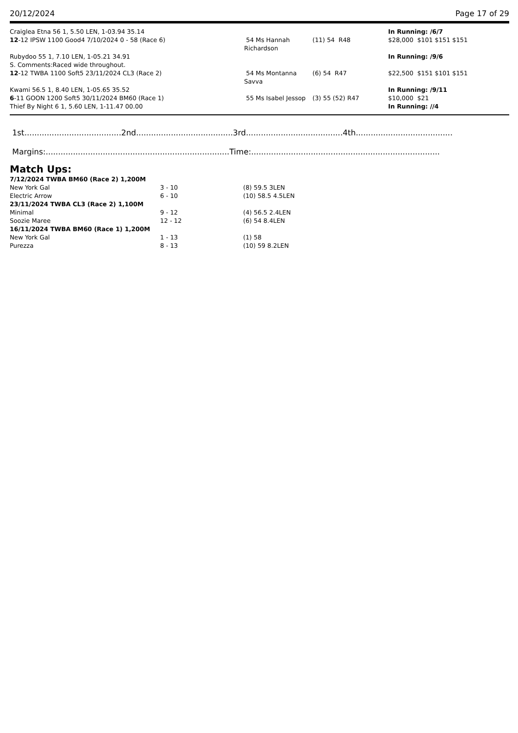20/12/2024 Page 17 of 29
| Craiglea Etna 56 1, 5.50 LEN, 1-03.94 35.14 | | | In Running: /6/7 |
| 12 -12 IPSW 1100 Good4 7/10/2024 0 - 58 (Race 6) | 54 Ms Hannah Richardson | (11) 54 R48 | $28,000 $101 $151 $151 |
| Rubydoo 55 1, 7.10 LEN, 1-05.21 34.91 S. Comments:Raced wide throughout. | | | In Running: /9/6 |
| 12 -12 TWBA 1100 Soft5 23/11/2024 CL3 (Race 2) | 54 Ms Montanna Savva | (6) 54 R47 | $22,500 $151 $101 $151 |
| Kwami 56.5 1, 8.40 LEN, 1-05.65 35.52 | | | In Running: /9/11 |
| 6 -11 GOON 1200 Soft5 30/11/2024 BM60 (Race 1) | 55 Ms Isabel Jessop | (3) 55 (52) R47 | $10,000 $21 |
| Thief By Night 6 1, 5.60 LEN, 1-11.47 00.00 | | | In Running: //4 |
1st.......................................2nd.......................................3rd.......................................4th.......................................
Margins:..........................................................................Time:............................................................................
Match Ups:
| 7/12/2024 TWBA BM60 (Race 2) 1,200M | | |
| New York Gal | 3 - 10 | (8) 59.5 3LEN |
| Electric Arrow | 6 - 10 | (10) 58.5 4.5LEN |
| 23/11/2024 TWBA CL3 (Race 2) 1,100M | | |
| Minimal | 9 - 12 | (4) 56.5 2.4LEN |
| Soozie Maree | 12 - 12 | (6) 54 8.4LEN |
| 16/11/2024 TWBA BM60 (Race 1) 1,200M | | |
| New York Gal | 1 - 13 | (1) 58 |
| Purezza | 8 - 13 | (10) 59 8.2LEN |